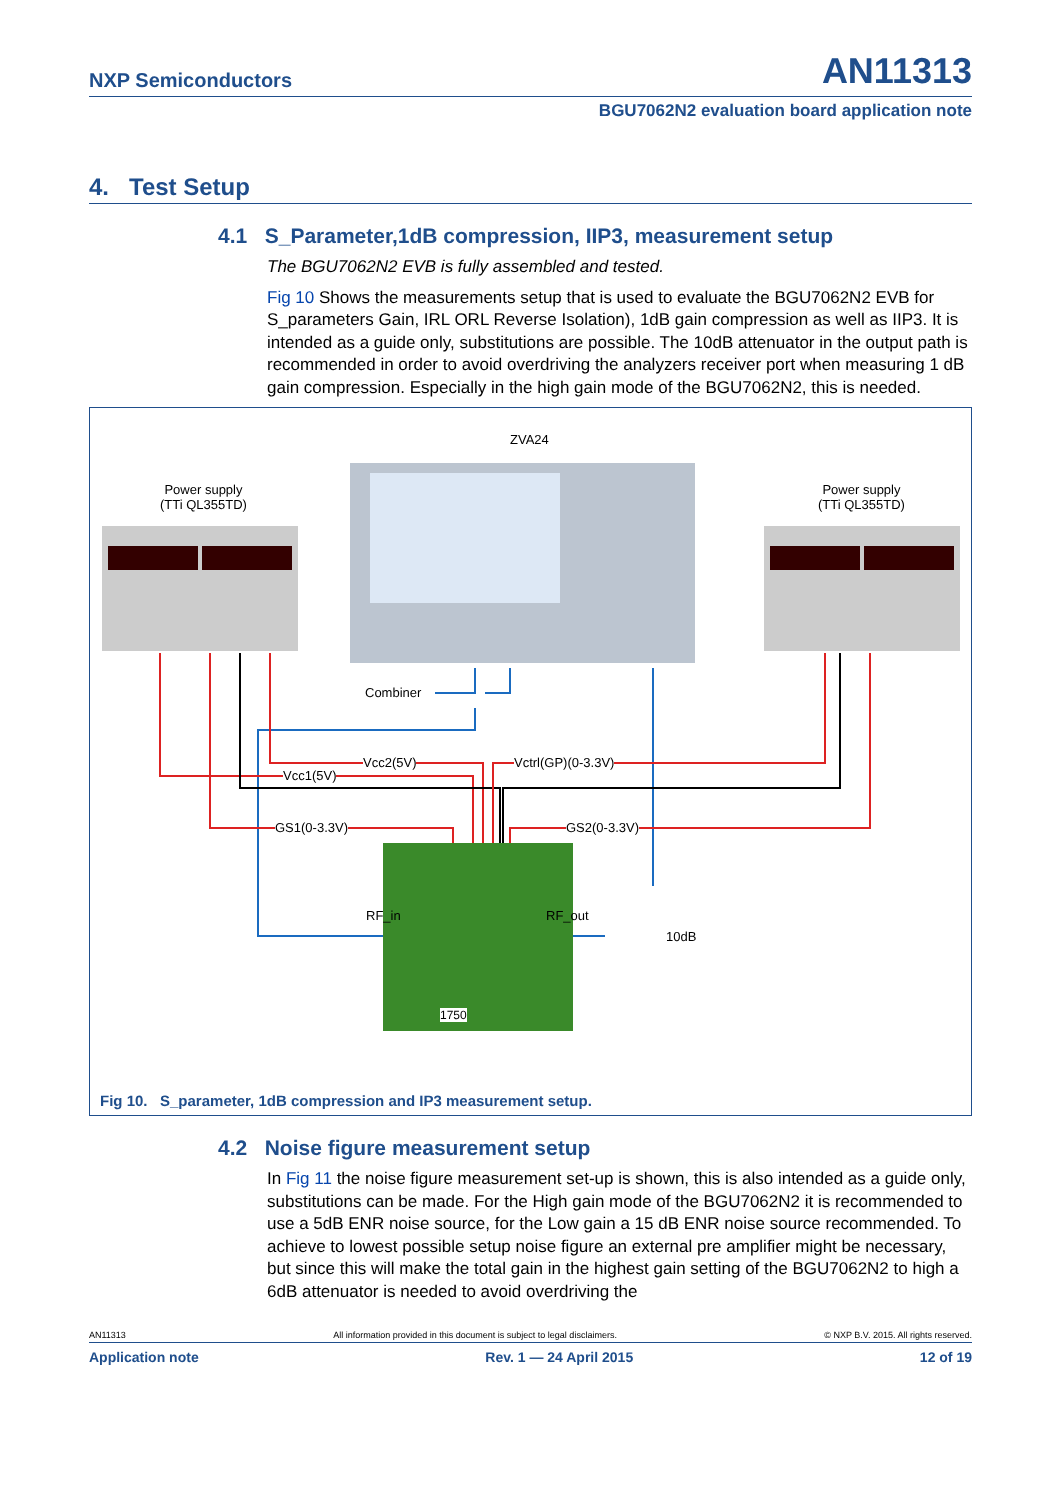NXP Semiconductors AN11313
BGU7062N2 evaluation board application note
4. Test Setup
4.1 S_Parameter,1dB compression, IIP3, measurement setup
The BGU7062N2 EVB is fully assembled and tested.
Fig 10 Shows the measurements setup that is used to evaluate the BGU7062N2 EVB for S_parameters Gain, IRL ORL Reverse Isolation), 1dB gain compression as well as IIP3. It is intended as a guide only, substitutions are possible. The 10dB attenuator in the output path is recommended in order to avoid overdriving the analyzers receiver port when measuring 1 dB gain compression. Especially in the high gain mode of the BGU7062N2, this is needed.
ZVA24
Power supply
(TTi QL355TD)
Power supply
(TTi QL355TD)
Combiner
Vcc2(5V)
Vcc1(5V)
Vctrl(GP)(0-3.3V)
GS1(0-3.3V) GS2(0-3.3V)
RF_in RF_out
10dB
1750
Fig 10. S_parameter, 1dB compression and IP3 measurement setup.
4.2 Noise figure measurement setup
In Fig 11 the noise figure measurement set-up is shown, this is also intended as a guide only, substitutions can be made. For the High gain mode of the BGU7062N2 it is recommended to use a 5dB ENR noise source, for the Low gain a 15 dB ENR noise source recommended. To achieve to lowest possible setup noise figure an external pre amplifier might be necessary, but since this will make the total gain in the highest gain setting of the BGU7062N2 to high a 6dB attenuator is needed to avoid overdriving the
AN11313 All information provided in this document is subject to legal disclaimers. © NXP B.V. 2015. All rights reserved.
Application note Rev. 1 — 24 April 2015 12 of 19